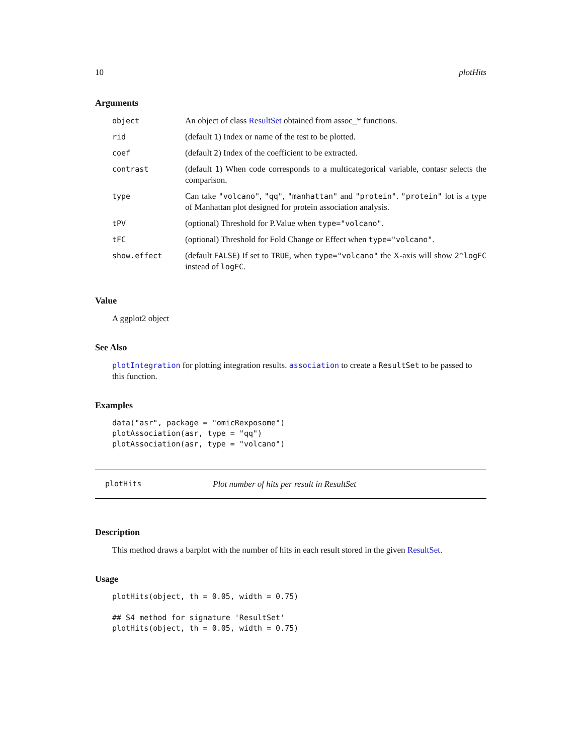10 plotHits
Arguments
| object | An object of class ResultSet obtained from assoc_* functions. |
| rid | (default 1 ) Index or name of the test to be plotted. |
| coef | (default 2 ) Index of the coefficient to be extracted. |
| contrast | (default 1 ) When code corresponds to a multicategorical variable, contasr selects the comparison. |
| type | Can take "volcano" , "qq" , "manhattan" and "protein" . "protein" lot is a type of Manhattan plot designed for protein association analysis. |
| tPV | (optional) Threshold for P.Value when type="volcano" . |
| tFC | (optional) Threshold for Fold Change or Effect when type="volcano" . |
| show.effect | (default FALSE ) If set to TRUE , when type="volcano" the X-axis will show 2^logFC instead of logFC . |
Value
A ggplot2 object
See Also
plotIntegration for plotting integration results. association to create a ResultSet to be passed to this function.
Examples
data("asr", package = "omicRexposome")
plotAssociation(asr, type = "qq")
plotAssociation(asr, type = "volcano")
plotHits Plot number of hits per result in ResultSet
Description
This method draws a barplot with the number of hits in each result stored in the given ResultSet.
Usage
plotHits(object, th = 0.05, width = 0.75)

## S4 method for signature 'ResultSet'
plotHits(object, th = 0.05, width = 0.75)